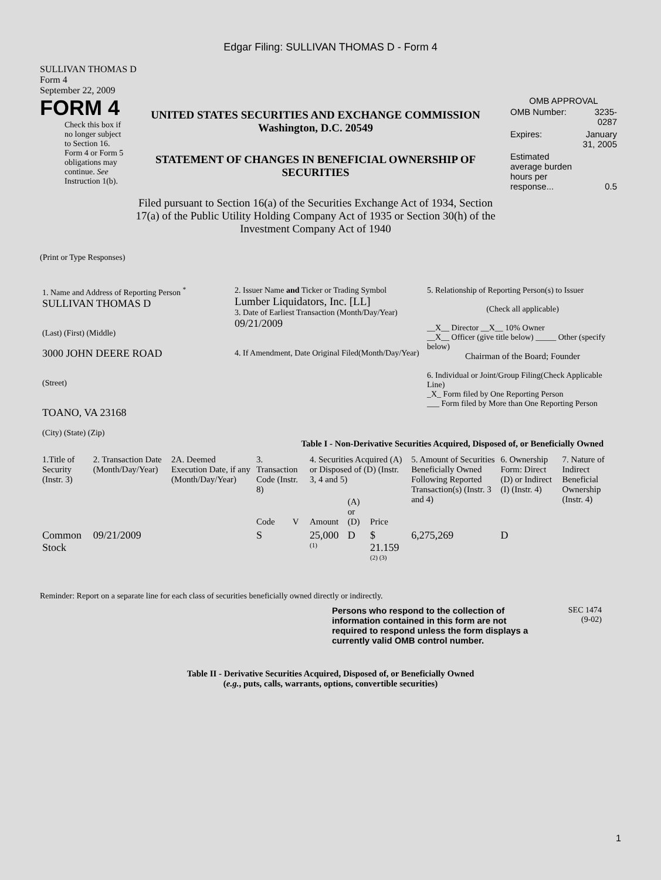Edgar Filing: SULLIVAN THOMAS D - Form 4
SULLIVAN THOMAS D
Form 4
September 22, 2009
FORM 4
Check this box if no longer subject to Section 16. Form 4 or Form 5 obligations may continue. See Instruction 1(b).
UNITED STATES SECURITIES AND EXCHANGE COMMISSION
Washington, D.C. 20549
STATEMENT OF CHANGES IN BENEFICIAL OWNERSHIP OF SECURITIES
Filed pursuant to Section 16(a) of the Securities Exchange Act of 1934, Section 17(a) of the Public Utility Holding Company Act of 1935 or Section 30(h) of the Investment Company Act of 1940
OMB APPROVAL
| OMB Number: | 3235-0287 |
| Expires: | January 31, 2005 |
| Estimated average burden hours per response... | 0.5 |
(Print or Type Responses)
| 1. Name and Address of Reporting Person <sup>*</sup> SULLIVAN THOMAS D (Last) (First) (Middle) 3000 JOHN DEERE ROAD (Street) TOANO, VA 23168 (City) (State) (Zip) | 2. Issuer Name and Ticker or Trading Symbol Lumber Liquidators, Inc. [LL] 3. Date of Earliest Transaction (Month/Day/Year) 09/21/2009 4. If Amendment, Date Original Filed(Month/Day/Year) | 5. Relationship of Reporting Person(s) to Issuer (Check all applicable) __X__ Director __X__ 10% Owner __X__ Officer (give title below) _____ Other (specify below) Chairman of the Board; Founder 6. Individual or Joint/Group Filing(Check Applicable Line) _X_ Form filed by One Reporting Person ___ Form filed by More than One Reporting Person |
Table I - Non-Derivative Securities Acquired, Disposed of, or Beneficially Owned
| 1.Title of Security (Instr. 3) | 2. Transaction Date (Month/Day/Year) | 2A. Deemed Execution Date, if any (Month/Day/Year) | 3. Transaction Code (Instr. 8) | | 4. Securities Acquired (A) or Disposed of (D) (Instr. 3, 4 and 5) | | | 5. Amount of Securities Beneficially Owned Following Reported Transaction(s) (Instr. 3 and 4) | 6. Ownership Form: Direct (D) or Indirect (I) (Instr. 4) | 7. Nature of Indirect Beneficial Ownership (Instr. 4) |
| --- | --- | --- | --- | --- | --- | --- | --- | --- | --- | --- |
| | | | Code | V | Amount | (A) or (D) | Price | | | |
| Common Stock | 09/21/2009 | | S | | 25,000 <sup>(1)</sup> | D | $ 21.159 <sup>(2) (3)</sup> | 6,275,269 | D | |
Reminder: Report on a separate line for each class of securities beneficially owned directly or indirectly.
Persons who respond to the collection of information contained in this form are not required to respond unless the form displays a currently valid OMB control number.
SEC 1474
(9-02)
Table II - Derivative Securities Acquired, Disposed of, or Beneficially Owned
(e.g., puts, calls, warrants, options, convertible securities)
1